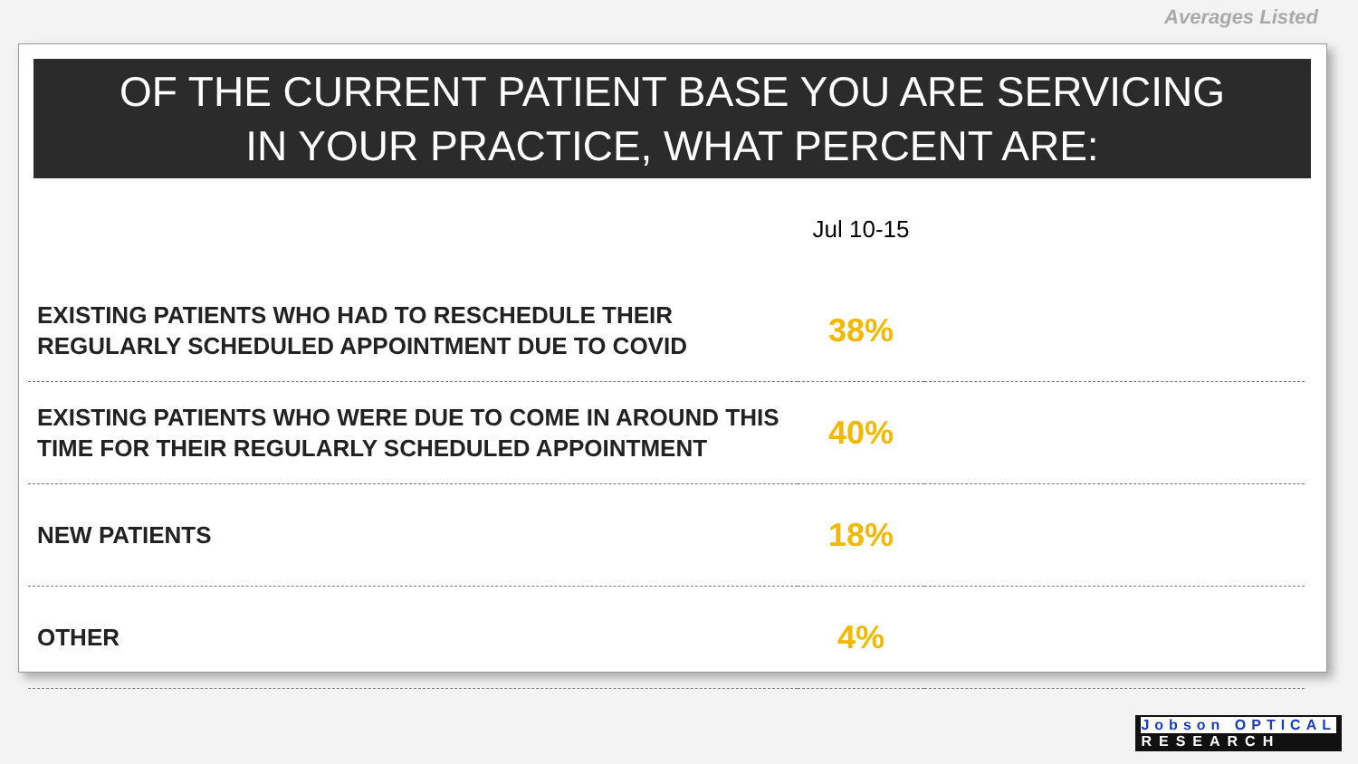Averages Listed
OF THE CURRENT PATIENT BASE YOU ARE SERVICING
IN YOUR PRACTICE, WHAT PERCENT ARE:
| | Jul 10-15 | |
| EXISTING PATIENTS WHO HAD TO RESCHEDULE THEIR REGULARLY SCHEDULED APPOINTMENT DUE TO COVID | 38% | |
| EXISTING PATIENTS WHO WERE DUE TO COME IN AROUND THIS TIME FOR THEIR REGULARLY SCHEDULED APPOINTMENT | 40% | |
| NEW PATIENTS | 18% | |
| OTHER | 4% | |
Jobson OPTICAL
RESEARCH